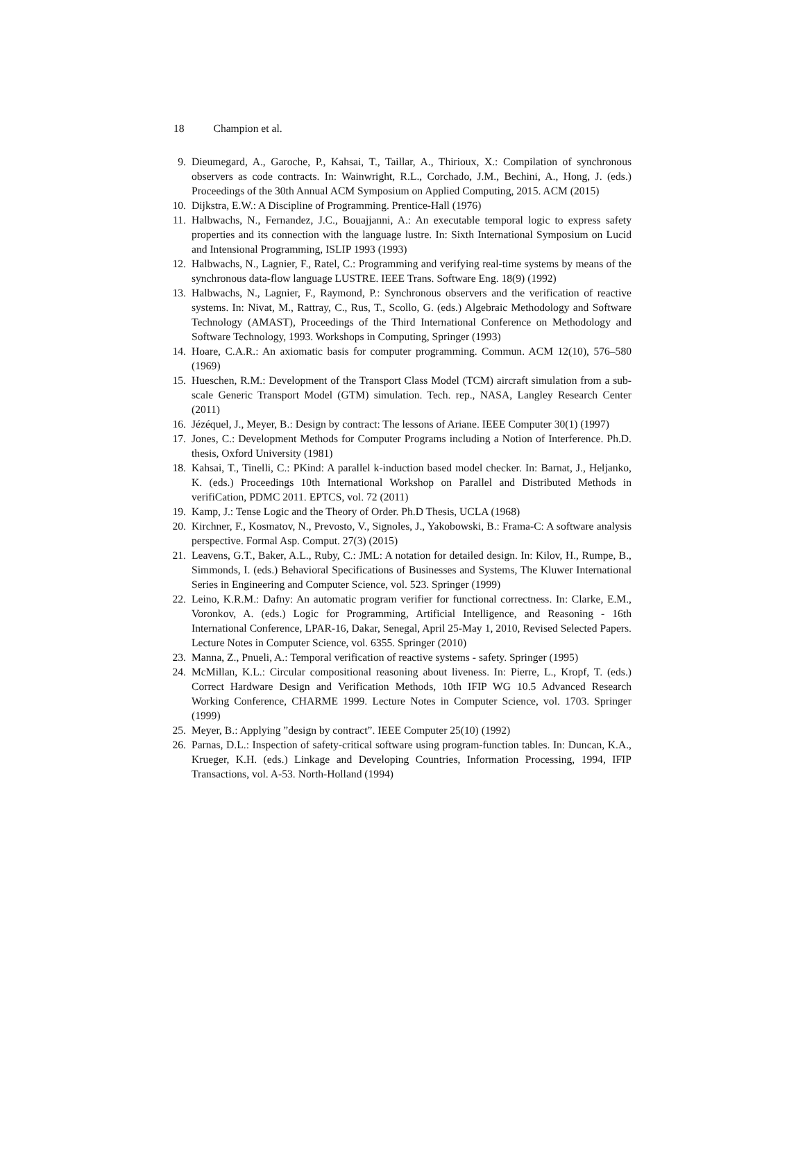18 Champion et al.
9. Dieumegard, A., Garoche, P., Kahsai, T., Taillar, A., Thirioux, X.: Compilation of synchronous observers as code contracts. In: Wainwright, R.L., Corchado, J.M., Bechini, A., Hong, J. (eds.) Proceedings of the 30th Annual ACM Symposium on Applied Computing, 2015. ACM (2015)
10.
Dijkstra, E.W.: A Discipline of Programming. Prentice-Hall (1976)
11.
Halbwachs, N., Fernandez, J.C., Bouajjanni, A.: An executable temporal logic to express safety properties and its connection with the language lustre. In: Sixth International Symposium on Lucid and Intensional Programming, ISLIP 1993 (1993)
12.
Halbwachs, N., Lagnier, F., Ratel, C.: Programming and verifying real-time systems by means of the synchronous data-flow language LUSTRE. IEEE Trans. Software Eng. 18(9) (1992)
13.
Halbwachs, N., Lagnier, F., Raymond, P.: Synchronous observers and the verification of reactive systems. In: Nivat, M., Rattray, C., Rus, T., Scollo, G. (eds.) Algebraic Methodology and Software Technology (AMAST), Proceedings of the Third International Conference on Methodology and Software Technology, 1993. Workshops in Computing, Springer (1993)
14.
Hoare, C.A.R.: An axiomatic basis for computer programming. Commun. ACM 12(10), 576–580 (1969)
15.
Hueschen, R.M.: Development of the Transport Class Model (TCM) aircraft simulation from a sub-scale Generic Transport Model (GTM) simulation. Tech. rep., NASA, Langley Research Center (2011)
16.
Jézéquel, J., Meyer, B.: Design by contract: The lessons of Ariane. IEEE Computer 30(1) (1997)
17.
Jones, C.: Development Methods for Computer Programs including a Notion of Interference. Ph.D. thesis, Oxford University (1981)
18.
Kahsai, T., Tinelli, C.: PKind: A parallel k-induction based model checker. In: Barnat, J., Heljanko, K. (eds.) Proceedings 10th International Workshop on Parallel and Distributed Methods in verifiCation, PDMC 2011. EPTCS, vol. 72 (2011)
19.
Kamp, J.: Tense Logic and the Theory of Order. Ph.D Thesis, UCLA (1968)
20.
Kirchner, F., Kosmatov, N., Prevosto, V., Signoles, J., Yakobowski, B.: Frama-C: A software analysis perspective. Formal Asp. Comput. 27(3) (2015)
21.
Leavens, G.T., Baker, A.L., Ruby, C.: JML: A notation for detailed design. In: Kilov, H., Rumpe, B., Simmonds, I. (eds.) Behavioral Specifications of Businesses and Systems, The Kluwer International Series in Engineering and Computer Science, vol. 523. Springer (1999)
22.
Leino, K.R.M.: Dafny: An automatic program verifier for functional correctness. In: Clarke, E.M., Voronkov, A. (eds.) Logic for Programming, Artificial Intelligence, and Reasoning - 16th International Conference, LPAR-16, Dakar, Senegal, April 25-May 1, 2010, Revised Selected Papers. Lecture Notes in Computer Science, vol. 6355. Springer (2010)
23.
Manna, Z., Pnueli, A.: Temporal verification of reactive systems - safety. Springer (1995)
24.
McMillan, K.L.: Circular compositional reasoning about liveness. In: Pierre, L., Kropf, T. (eds.) Correct Hardware Design and Verification Methods, 10th IFIP WG 10.5 Advanced Research Working Conference, CHARME 1999. Lecture Notes in Computer Science, vol. 1703. Springer (1999)
25.
Meyer, B.: Applying ”design by contract”. IEEE Computer 25(10) (1992)
26.
Parnas, D.L.: Inspection of safety-critical software using program-function tables. In: Duncan, K.A., Krueger, K.H. (eds.) Linkage and Developing Countries, Information Processing, 1994, IFIP Transactions, vol. A-53. North-Holland (1994)